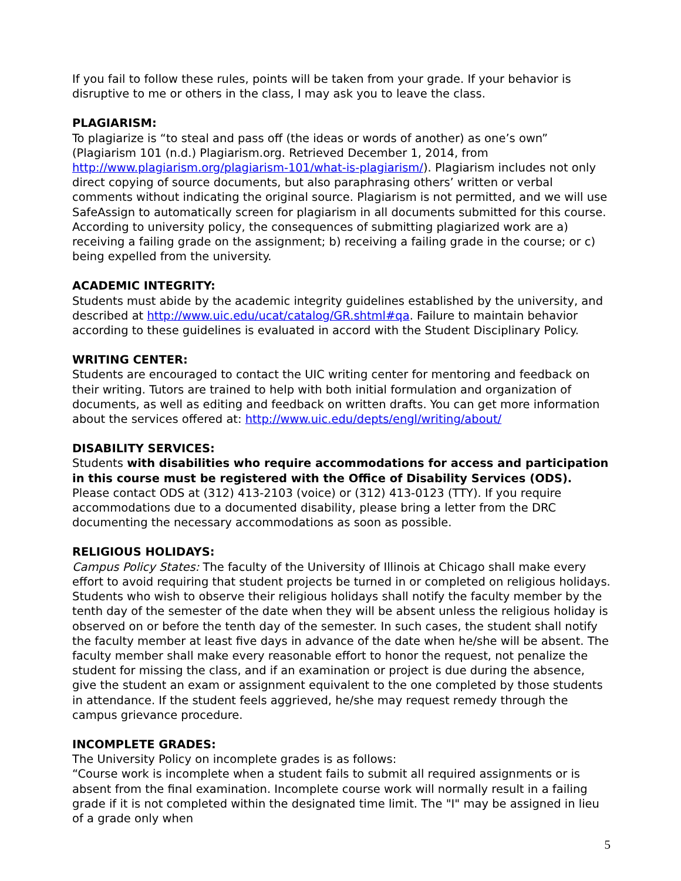If you fail to follow these rules, points will be taken from your grade. If your behavior is disruptive to me or others in the class, I may ask you to leave the class.
PLAGIARISM:
To plagiarize is “to steal and pass off (the ideas or words of another) as one’s own” (Plagiarism 101 (n.d.) Plagiarism.org. Retrieved December 1, 2014, from http://www.plagiarism.org/plagiarism-101/what-is-plagiarism/). Plagiarism includes not only direct copying of source documents, but also paraphrasing others’ written or verbal comments without indicating the original source. Plagiarism is not permitted, and we will use SafeAssign to automatically screen for plagiarism in all documents submitted for this course. According to university policy, the consequences of submitting plagiarized work are a) receiving a failing grade on the assignment; b) receiving a failing grade in the course; or c) being expelled from the university.
ACADEMIC INTEGRITY:
Students must abide by the academic integrity guidelines established by the university, and described at http://www.uic.edu/ucat/catalog/GR.shtml#qa. Failure to maintain behavior according to these guidelines is evaluated in accord with the Student Disciplinary Policy.
WRITING CENTER:
Students are encouraged to contact the UIC writing center for mentoring and feedback on their writing. Tutors are trained to help with both initial formulation and organization of documents, as well as editing and feedback on written drafts. You can get more information about the services offered at: http://www.uic.edu/depts/engl/writing/about/
DISABILITY SERVICES:
Students with disabilities who require accommodations for access and participation in this course must be registered with the Office of Disability Services (ODS). Please contact ODS at (312) 413-2103 (voice) or (312) 413-0123 (TTY). If you require accommodations due to a documented disability, please bring a letter from the DRC documenting the necessary accommodations as soon as possible.
RELIGIOUS HOLIDAYS:
Campus Policy States: The faculty of the University of Illinois at Chicago shall make every effort to avoid requiring that student projects be turned in or completed on religious holidays. Students who wish to observe their religious holidays shall notify the faculty member by the tenth day of the semester of the date when they will be absent unless the religious holiday is observed on or before the tenth day of the semester. In such cases, the student shall notify the faculty member at least five days in advance of the date when he/she will be absent. The faculty member shall make every reasonable effort to honor the request, not penalize the student for missing the class, and if an examination or project is due during the absence, give the student an exam or assignment equivalent to the one completed by those students in attendance. If the student feels aggrieved, he/she may request remedy through the campus grievance procedure.
INCOMPLETE GRADES:
The University Policy on incomplete grades is as follows:
“Course work is incomplete when a student fails to submit all required assignments or is absent from the final examination. Incomplete course work will normally result in a failing grade if it is not completed within the designated time limit. The "I" may be assigned in lieu of a grade only when
5